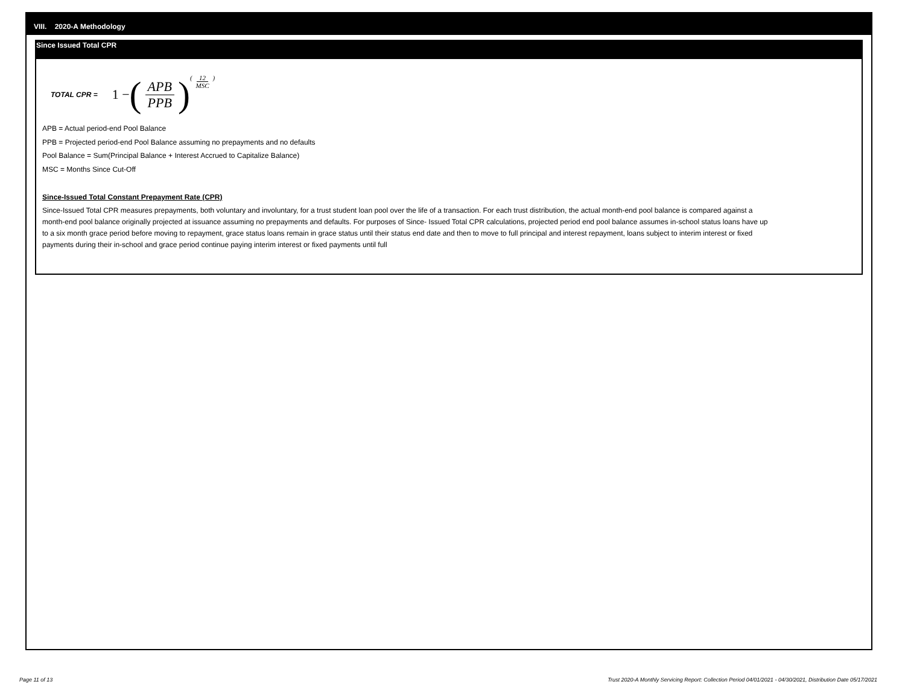VIII. 2020-A Methodology
Since Issued Total CPR
TOTAL CPR = 1 − (APB PPB)<sup>(12 MSC)</sup>
APB = Actual period-end Pool Balance
PPB = Projected period-end Pool Balance assuming no prepayments and no defaults
Pool Balance = Sum(Principal Balance + Interest Accrued to Capitalize Balance)
MSC = Months Since Cut-Off
Since-Issued Total Constant Prepayment Rate (CPR)
Since-Issued Total CPR measures prepayments, both voluntary and involuntary, for a trust student loan pool over the life of a transaction. For each trust distribution, the actual month-end pool balance is compared against a month-end pool balance originally projected at issuance assuming no prepayments and defaults. For purposes of Since- Issued Total CPR calculations, projected period end pool balance assumes in-school status loans have up to a six month grace period before moving to repayment, grace status loans remain in grace status until their status end date and then to move to full principal and interest repayment, loans subject to interim interest or fixed payments during their in-school and grace period continue paying interim interest or fixed payments until full
Page 11 of 13
Trust 2020-A Monthly Servicing Report: Collection Period 04/01/2021 - 04/30/2021, Distribution Date 05/17/2021